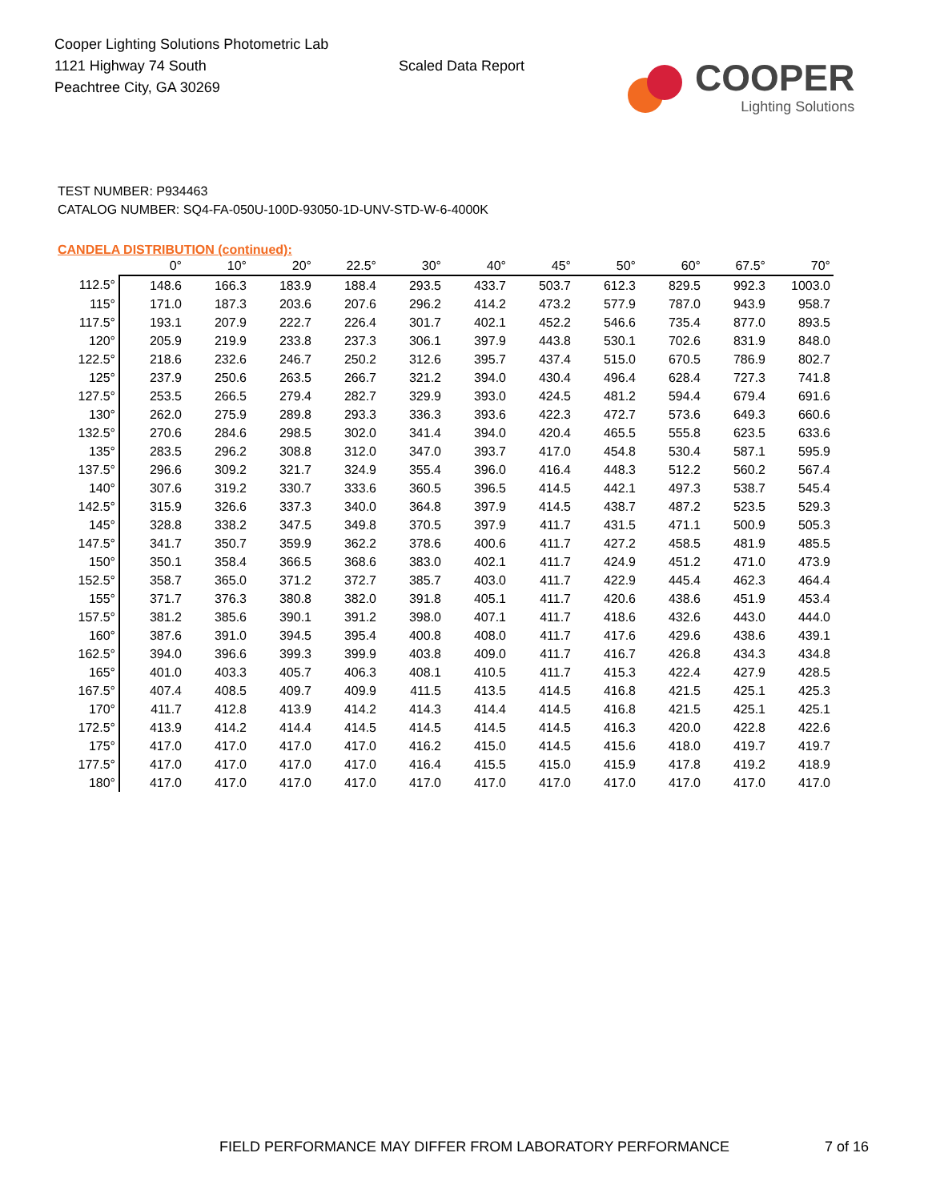Cooper Lighting Solutions Photometric Lab
1121 Highway 74 South
Peachtree City, GA 30269
Scaled Data Report
COOPER
Lighting Solutions
TEST NUMBER: P934463
CATALOG NUMBER: SQ4-FA-050U-100D-93050-1D-UNV-STD-W-6-4000K
CANDELA DISTRIBUTION (continued):
| | 0° | 10° | 20° | 22.5° | 30° | 40° | 45° | 50° | 60° | 67.5° | 70° |
| --- | --- | --- | --- | --- | --- | --- | --- | --- | --- | --- | --- |
| 112.5° | 148.6 | 166.3 | 183.9 | 188.4 | 293.5 | 433.7 | 503.7 | 612.3 | 829.5 | 992.3 | 1003.0 |
| 115° | 171.0 | 187.3 | 203.6 | 207.6 | 296.2 | 414.2 | 473.2 | 577.9 | 787.0 | 943.9 | 958.7 |
| 117.5° | 193.1 | 207.9 | 222.7 | 226.4 | 301.7 | 402.1 | 452.2 | 546.6 | 735.4 | 877.0 | 893.5 |
| 120° | 205.9 | 219.9 | 233.8 | 237.3 | 306.1 | 397.9 | 443.8 | 530.1 | 702.6 | 831.9 | 848.0 |
| 122.5° | 218.6 | 232.6 | 246.7 | 250.2 | 312.6 | 395.7 | 437.4 | 515.0 | 670.5 | 786.9 | 802.7 |
| 125° | 237.9 | 250.6 | 263.5 | 266.7 | 321.2 | 394.0 | 430.4 | 496.4 | 628.4 | 727.3 | 741.8 |
| 127.5° | 253.5 | 266.5 | 279.4 | 282.7 | 329.9 | 393.0 | 424.5 | 481.2 | 594.4 | 679.4 | 691.6 |
| 130° | 262.0 | 275.9 | 289.8 | 293.3 | 336.3 | 393.6 | 422.3 | 472.7 | 573.6 | 649.3 | 660.6 |
| 132.5° | 270.6 | 284.6 | 298.5 | 302.0 | 341.4 | 394.0 | 420.4 | 465.5 | 555.8 | 623.5 | 633.6 |
| 135° | 283.5 | 296.2 | 308.8 | 312.0 | 347.0 | 393.7 | 417.0 | 454.8 | 530.4 | 587.1 | 595.9 |
| 137.5° | 296.6 | 309.2 | 321.7 | 324.9 | 355.4 | 396.0 | 416.4 | 448.3 | 512.2 | 560.2 | 567.4 |
| 140° | 307.6 | 319.2 | 330.7 | 333.6 | 360.5 | 396.5 | 414.5 | 442.1 | 497.3 | 538.7 | 545.4 |
| 142.5° | 315.9 | 326.6 | 337.3 | 340.0 | 364.8 | 397.9 | 414.5 | 438.7 | 487.2 | 523.5 | 529.3 |
| 145° | 328.8 | 338.2 | 347.5 | 349.8 | 370.5 | 397.9 | 411.7 | 431.5 | 471.1 | 500.9 | 505.3 |
| 147.5° | 341.7 | 350.7 | 359.9 | 362.2 | 378.6 | 400.6 | 411.7 | 427.2 | 458.5 | 481.9 | 485.5 |
| 150° | 350.1 | 358.4 | 366.5 | 368.6 | 383.0 | 402.1 | 411.7 | 424.9 | 451.2 | 471.0 | 473.9 |
| 152.5° | 358.7 | 365.0 | 371.2 | 372.7 | 385.7 | 403.0 | 411.7 | 422.9 | 445.4 | 462.3 | 464.4 |
| 155° | 371.7 | 376.3 | 380.8 | 382.0 | 391.8 | 405.1 | 411.7 | 420.6 | 438.6 | 451.9 | 453.4 |
| 157.5° | 381.2 | 385.6 | 390.1 | 391.2 | 398.0 | 407.1 | 411.7 | 418.6 | 432.6 | 443.0 | 444.0 |
| 160° | 387.6 | 391.0 | 394.5 | 395.4 | 400.8 | 408.0 | 411.7 | 417.6 | 429.6 | 438.6 | 439.1 |
| 162.5° | 394.0 | 396.6 | 399.3 | 399.9 | 403.8 | 409.0 | 411.7 | 416.7 | 426.8 | 434.3 | 434.8 |
| 165° | 401.0 | 403.3 | 405.7 | 406.3 | 408.1 | 410.5 | 411.7 | 415.3 | 422.4 | 427.9 | 428.5 |
| 167.5° | 407.4 | 408.5 | 409.7 | 409.9 | 411.5 | 413.5 | 414.5 | 416.8 | 421.5 | 425.1 | 425.3 |
| 170° | 411.7 | 412.8 | 413.9 | 414.2 | 414.3 | 414.4 | 414.5 | 416.8 | 421.5 | 425.1 | 425.1 |
| 172.5° | 413.9 | 414.2 | 414.4 | 414.5 | 414.5 | 414.5 | 414.5 | 416.3 | 420.0 | 422.8 | 422.6 |
| 175° | 417.0 | 417.0 | 417.0 | 417.0 | 416.2 | 415.0 | 414.5 | 415.6 | 418.0 | 419.7 | 419.7 |
| 177.5° | 417.0 | 417.0 | 417.0 | 417.0 | 416.4 | 415.5 | 415.0 | 415.9 | 417.8 | 419.2 | 418.9 |
| 180° | 417.0 | 417.0 | 417.0 | 417.0 | 417.0 | 417.0 | 417.0 | 417.0 | 417.0 | 417.0 | 417.0 |
FIELD PERFORMANCE MAY DIFFER FROM LABORATORY PERFORMANCE
7 of 16